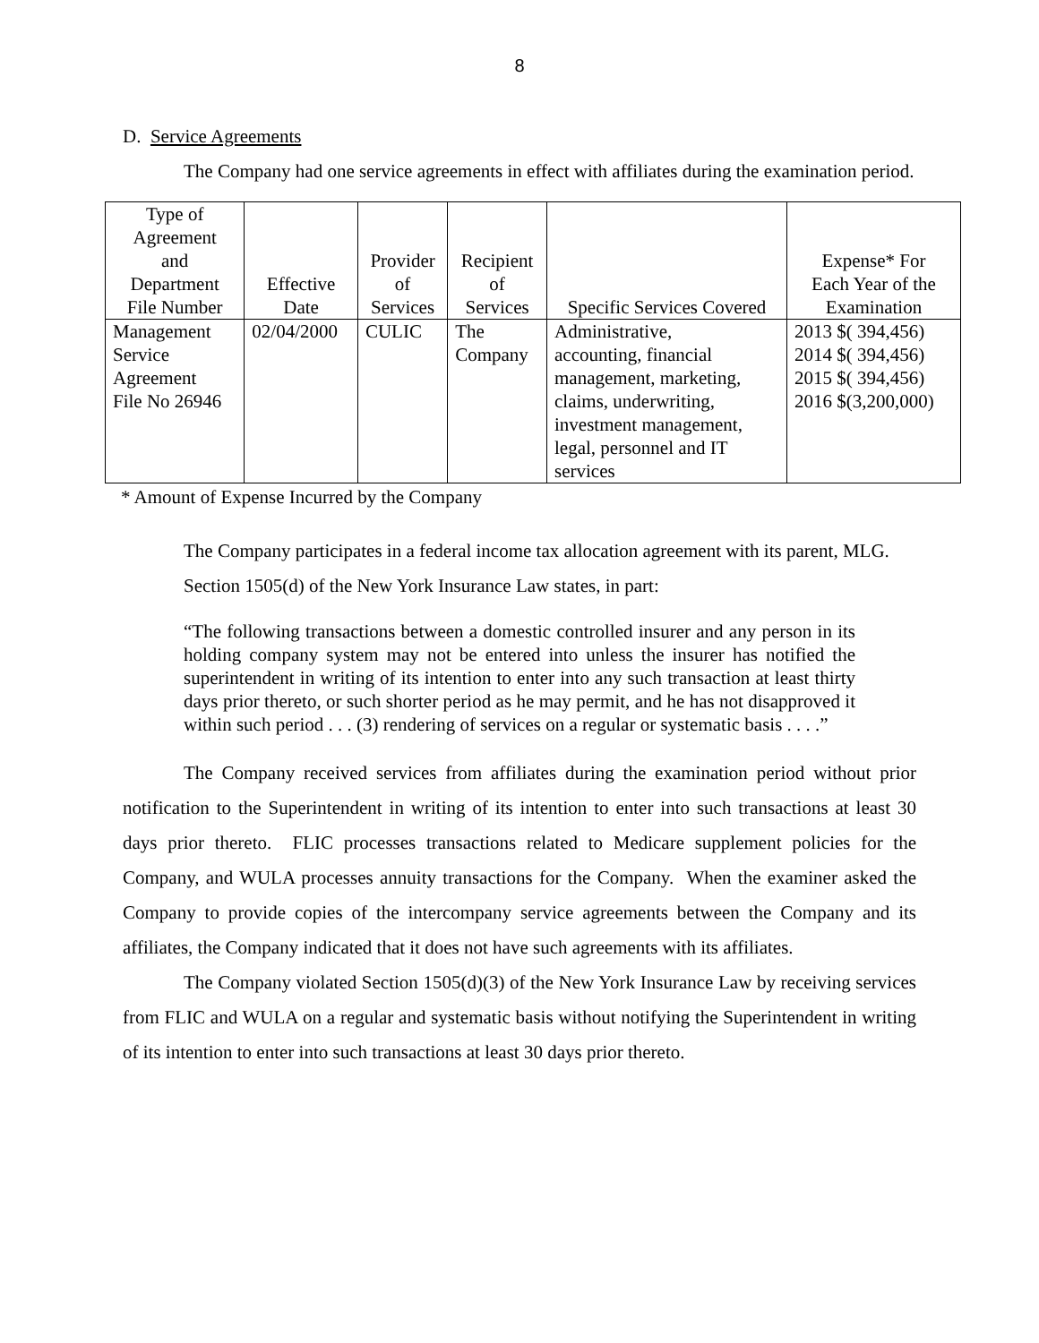8
D. Service Agreements
The Company had one service agreements in effect with affiliates during the examination period.
| Type of Agreement and Department File Number | Effective Date | Provider of Services | Recipient of Services | Specific Services Covered | Expense* For Each Year of the Examination |
| --- | --- | --- | --- | --- | --- |
| Management Service Agreement File No 26946 | 02/04/2000 | CULIC | The Company | Administrative, accounting, financial management, marketing, claims, underwriting, investment management, legal, personnel and IT services | 2013 $( 394,456) 2014 $( 394,456) 2015 $( 394,456) 2016 $(3,200,000) |
* Amount of Expense Incurred by the Company
The Company participates in a federal income tax allocation agreement with its parent, MLG.
Section 1505(d) of the New York Insurance Law states, in part:
“The following transactions between a domestic controlled insurer and any person in its holding company system may not be entered into unless the insurer has notified the superintendent in writing of its intention to enter into any such transaction at least thirty days prior thereto, or such shorter period as he may permit, and he has not disapproved it within such period . . . (3) rendering of services on a regular or systematic basis . . . .”
The Company received services from affiliates during the examination period without prior notification to the Superintendent in writing of its intention to enter into such transactions at least 30 days prior thereto. FLIC processes transactions related to Medicare supplement policies for the Company, and WULA processes annuity transactions for the Company. When the examiner asked the Company to provide copies of the intercompany service agreements between the Company and its affiliates, the Company indicated that it does not have such agreements with its affiliates.
The Company violated Section 1505(d)(3) of the New York Insurance Law by receiving services from FLIC and WULA on a regular and systematic basis without notifying the Superintendent in writing of its intention to enter into such transactions at least 30 days prior thereto.